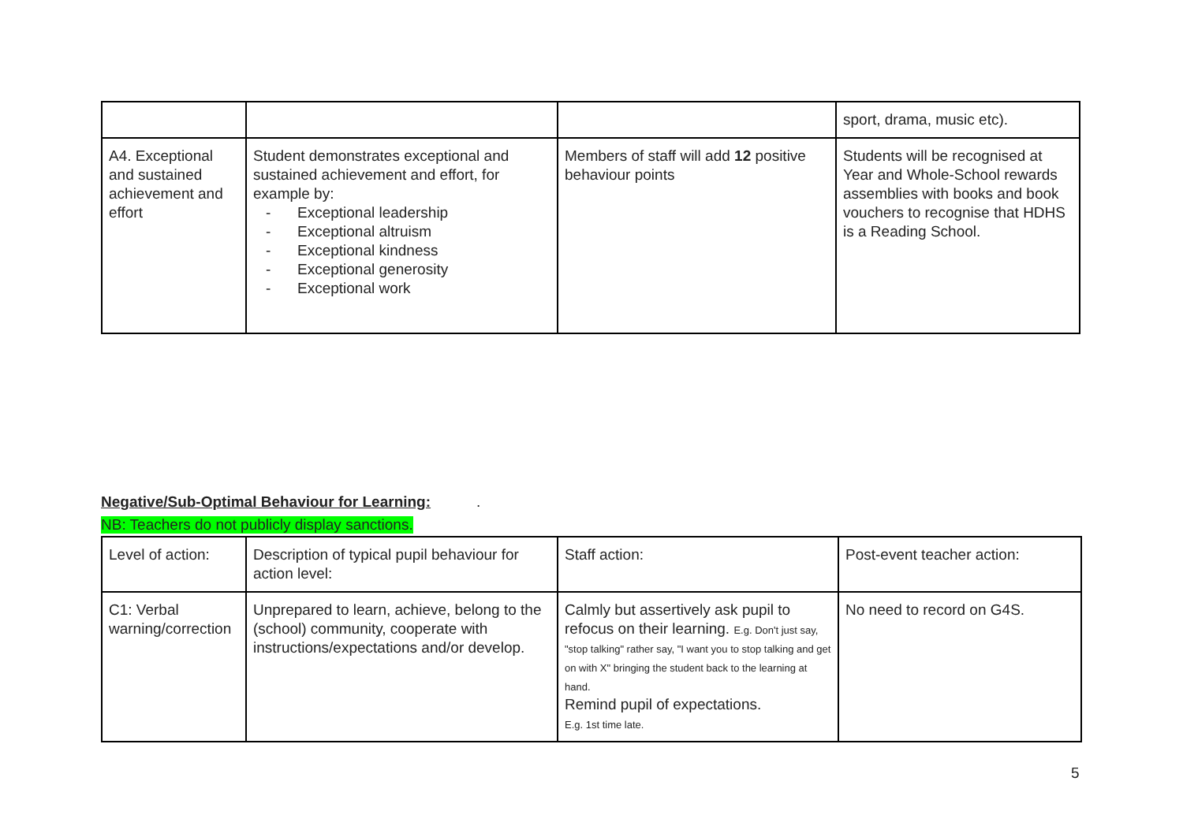| | | | sport, drama, music etc). |
| A4. Exceptional and sustained achievement and effort | Student demonstrates exceptional and sustained achievement and effort, for example by: - Exceptional leadership - Exceptional altruism - Exceptional kindness - Exceptional generosity - Exceptional work | Members of staff will add 12 positive behaviour points | Students will be recognised at Year and Whole-School rewards assemblies with books and book vouchers to recognise that HDHS is a Reading School. |
Negative/Sub-Optimal Behaviour for Learning:
.
NB: Teachers do not publicly display sanctions.
| Level of action: | Description of typical pupil behaviour for action level: | Staff action: | Post-event teacher action: |
| C1: Verbal warning/correction | Unprepared to learn, achieve, belong to the (school) community, cooperate with instructions/expectations and/or develop. | Calmly but assertively ask pupil to refocus on their learning. E.g. Don't just say, "stop talking" rather say, "I want you to stop talking and get on with X" bringing the student back to the learning at hand. Remind pupil of expectations. E.g. 1st time late. | No need to record on G4S. |
5